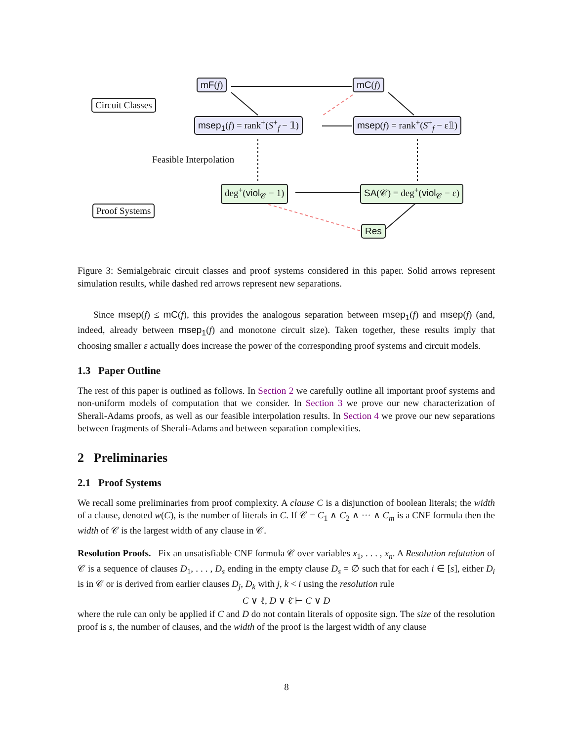Circuit Classes
Proof Systems
Feasible Interpolation
mF(f) mC(f)
msep<sub>1</sub>(f) = rank<sup>+</sup>(S<sup>+</sup><sub>f</sub> − 𝟙) msep(f) = rank<sup>+</sup>(S<sup>+</sup><sub>f</sub> − ε𝟙)
deg<sup>+</sup>(viol<sub>𝒞</sub> − 1) SA(𝒞) = deg<sup>+</sup>(viol<sub>𝒞</sub> − ε)
Res
Figure 3: Semialgebraic circuit classes and proof systems considered in this paper. Solid arrows represent simulation results, while dashed red arrows represent new separations.
Since msep(f) ≤ mC(f), this provides the analogous separation between msep<sub>1</sub>(f) and msep(f) (and, indeed, already between msep<sub>1</sub>(f) and monotone circuit size). Taken together, these results imply that choosing smaller ε actually does increase the power of the corresponding proof systems and circuit models.
1.3 Paper Outline
The rest of this paper is outlined as follows. In Section 2 we carefully outline all important proof systems and non-uniform models of computation that we consider. In Section 3 we prove our new characterization of Sherali-Adams proofs, as well as our feasible interpolation results. In Section 4 we prove our new separations between fragments of Sherali-Adams and between separation complexities.
2 Preliminaries
2.1 Proof Systems
We recall some preliminaries from proof complexity. A clause C is a disjunction of boolean literals; the width of a clause, denoted w(C), is the number of literals in C. If 𝒞 = C<sub>1</sub> ∧ C<sub>2</sub> ∧ ··· ∧ C<sub>m</sub> is a CNF formula then the width of 𝒞 is the largest width of any clause in 𝒞.
Resolution Proofs. Fix an unsatisfiable CNF formula 𝒞 over variables x<sub>1</sub>, . . . , x<sub>n</sub>. A Resolution refutation of 𝒞 is a sequence of clauses D<sub>1</sub>, . . . , D<sub>s</sub> ending in the empty clause D<sub>s</sub> = ∅ such that for each i ∈ [s], either D<sub>i</sub> is in 𝒞 or is derived from earlier clauses D<sub>j</sub>, D<sub>k</sub> with j, k < i using the resolution rule
C ∨ ℓ, D ∨ ℓ̄ ⊢ C ∨ D
where the rule can only be applied if C and D do not contain literals of opposite sign. The size of the resolution proof is s, the number of clauses, and the width of the proof is the largest width of any clause
8